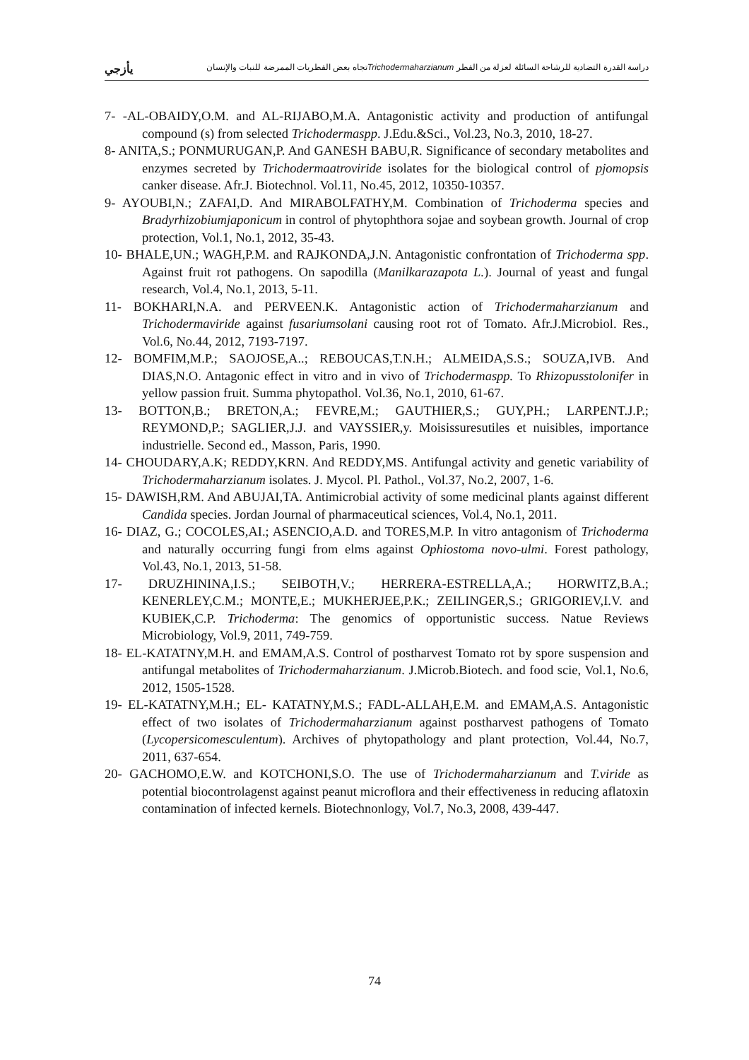دراسة القدرة التضادية للرشاحة السائلة لعزلة من الفطر Trichodermaharzianumتجاه بعض الفطريات الممرضة للنبات والإنسان يأزجي
7- -AL-OBAIDY,O.M. and AL-RIJABO,M.A. Antagonistic activity and production of antifungal compound (s) from selected Trichodermaspp. J.Edu.&Sci., Vol.23, No.3, 2010, 18-27.
8- ANITA,S.; PONMURUGAN,P. And GANESH BABU,R. Significance of secondary metabolites and enzymes secreted by Trichodermaatroviride isolates for the biological control of pjomopsis canker disease. Afr.J. Biotechnol. Vol.11, No.45, 2012, 10350-10357.
9- AYOUBI,N.; ZAFAI,D. And MIRABOLFATHY,M. Combination of Trichoderma species and Bradyrhizobiumjaponicum in control of phytophthora sojae and soybean growth. Journal of crop protection, Vol.1, No.1, 2012, 35-43.
10- BHALE,UN.; WAGH,P.M. and RAJKONDA,J.N. Antagonistic confrontation of Trichoderma spp. Against fruit rot pathogens. On sapodilla (Manilkarazapota L.). Journal of yeast and fungal research, Vol.4, No.1, 2013, 5-11.
11- BOKHARI,N.A. and PERVEEN.K. Antagonistic action of Trichodermaharzianum and Trichodermaviride against fusariumsolani causing root rot of Tomato. Afr.J.Microbiol. Res., Vol.6, No.44, 2012, 7193-7197.
12- BOMFIM,M.P.; SAOJOSE,A..; REBOUCAS,T.N.H.; ALMEIDA,S.S.; SOUZA,IVB. And DIAS,N.O. Antagonic effect in vitro and in vivo of Trichodermaspp. To Rhizopusstolonifer in yellow passion fruit. Summa phytopathol. Vol.36, No.1, 2010, 61-67.
13- BOTTON,B.; BRETON,A.; FEVRE,M.; GAUTHIER,S.; GUY,PH.; LARPENT.J.P.; REYMOND,P.; SAGLIER,J.J. and VAYSSIER,y. Moisissuresutiles et nuisibles, importance industrielle. Second ed., Masson, Paris, 1990.
14- CHOUDARY,A.K; REDDY,KRN. And REDDY,MS. Antifungal activity and genetic variability of Trichodermaharzianum isolates. J. Mycol. Pl. Pathol., Vol.37, No.2, 2007, 1-6.
15- DAWISH,RM. And ABUJAI,TA. Antimicrobial activity of some medicinal plants against different Candida species. Jordan Journal of pharmaceutical sciences, Vol.4, No.1, 2011.
16- DIAZ, G.; COCOLES,AI.; ASENCIO,A.D. and TORES,M.P. In vitro antagonism of Trichoderma and naturally occurring fungi from elms against Ophiostoma novo-ulmi. Forest pathology, Vol.43, No.1, 2013, 51-58.
17- DRUZHININA,I.S.; SEIBOTH,V.; HERRERA-ESTRELLA,A.; HORWITZ,B.A.; KENERLEY,C.M.; MONTE,E.; MUKHERJEE,P.K.; ZEILINGER,S.; GRIGORIEV,I.V. and KUBIEK,C.P. Trichoderma: The genomics of opportunistic success. Natue Reviews Microbiology, Vol.9, 2011, 749-759.
18- EL-KATATNY,M.H. and EMAM,A.S. Control of postharvest Tomato rot by spore suspension and antifungal metabolites of Trichodermaharzianum. J.Microb.Biotech. and food scie, Vol.1, No.6, 2012, 1505-1528.
19- EL-KATATNY,M.H.; EL- KATATNY,M.S.; FADL-ALLAH,E.M. and EMAM,A.S. Antagonistic effect of two isolates of Trichodermaharzianum against postharvest pathogens of Tomato (Lycopersicomesculentum). Archives of phytopathology and plant protection, Vol.44, No.7, 2011, 637-654.
20- GACHOMO,E.W. and KOTCHONI,S.O. The use of Trichodermaharzianum and T.viride as potential biocontrolagenst against peanut microflora and their effectiveness in reducing aflatoxin contamination of infected kernels. Biotechnonlogy, Vol.7, No.3, 2008, 439-447.
74